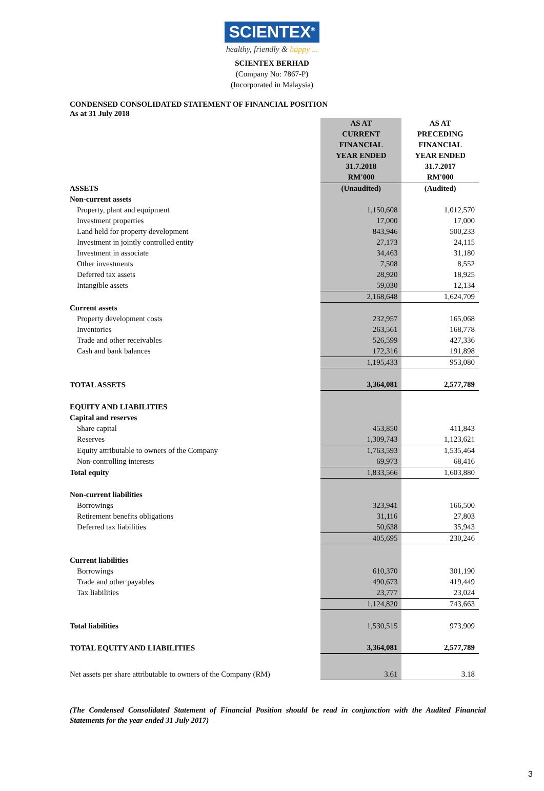SCIENTEX<sup>®</sup>
healthy, friendly & happy ...
SCIENTEX BERHAD
(Company No: 7867-P)
(Incorporated in Malaysia)
CONDENSED CONSOLIDATED STATEMENT OF FINANCIAL POSITION
As at 31 July 2018
| | AS AT CURRENT FINANCIAL YEAR ENDED 31.7.2018 RM'000 | AS AT PRECEDING FINANCIAL YEAR ENDED 31.7.2017 RM'000 |
| ASSETS | (Unaudited) | (Audited) |
| Non-current assets | | |
| Property, plant and equipment | 1,150,608 | 1,012,570 |
| Investment properties | 17,000 | 17,000 |
| Land held for property development | 843,946 | 500,233 |
| Investment in jointly controlled entity | 27,173 | 24,115 |
| Investment in associate | 34,463 | 31,180 |
| Other investments | 7,508 | 8,552 |
| Deferred tax assets | 28,920 | 18,925 |
| Intangible assets | 59,030 | 12,134 |
| | 2,168,648 | 1,624,709 |
| Current assets | | |
| Property development costs | 232,957 | 165,068 |
| Inventories | 263,561 | 168,778 |
| Trade and other receivables | 526,599 | 427,336 |
| Cash and bank balances | 172,316 | 191,898 |
| | 1,195,433 | 953,080 |
| TOTAL ASSETS | 3,364,081 | 2,577,789 |
| EQUITY AND LIABILITIES | | |
| Capital and reserves | | |
| Share capital | 453,850 | 411,843 |
| Reserves | 1,309,743 | 1,123,621 |
| Equity attributable to owners of the Company | 1,763,593 | 1,535,464 |
| Non-controlling interests | 69,973 | 68,416 |
| Total equity | 1,833,566 | 1,603,880 |
| Non-current liabilities | | |
| Borrowings | 323,941 | 166,500 |
| Retirement benefits obligations | 31,116 | 27,803 |
| Deferred tax liabilities | 50,638 | 35,943 |
| | 405,695 | 230,246 |
| Current liabilities | | |
| Borrowings | 610,370 | 301,190 |
| Trade and other payables | 490,673 | 419,449 |
| Tax liabilities | 23,777 | 23,024 |
| | 1,124,820 | 743,663 |
| Total liabilities | 1,530,515 | 973,909 |
| TOTAL EQUITY AND LIABILITIES | 3,364,081 | 2,577,789 |
| Net assets per share attributable to owners of the Company (RM) | 3.61 | 3.18 |
(The Condensed Consolidated Statement of Financial Position should be read in conjunction with the Audited Financial Statements for the year ended 31 July 2017)
3